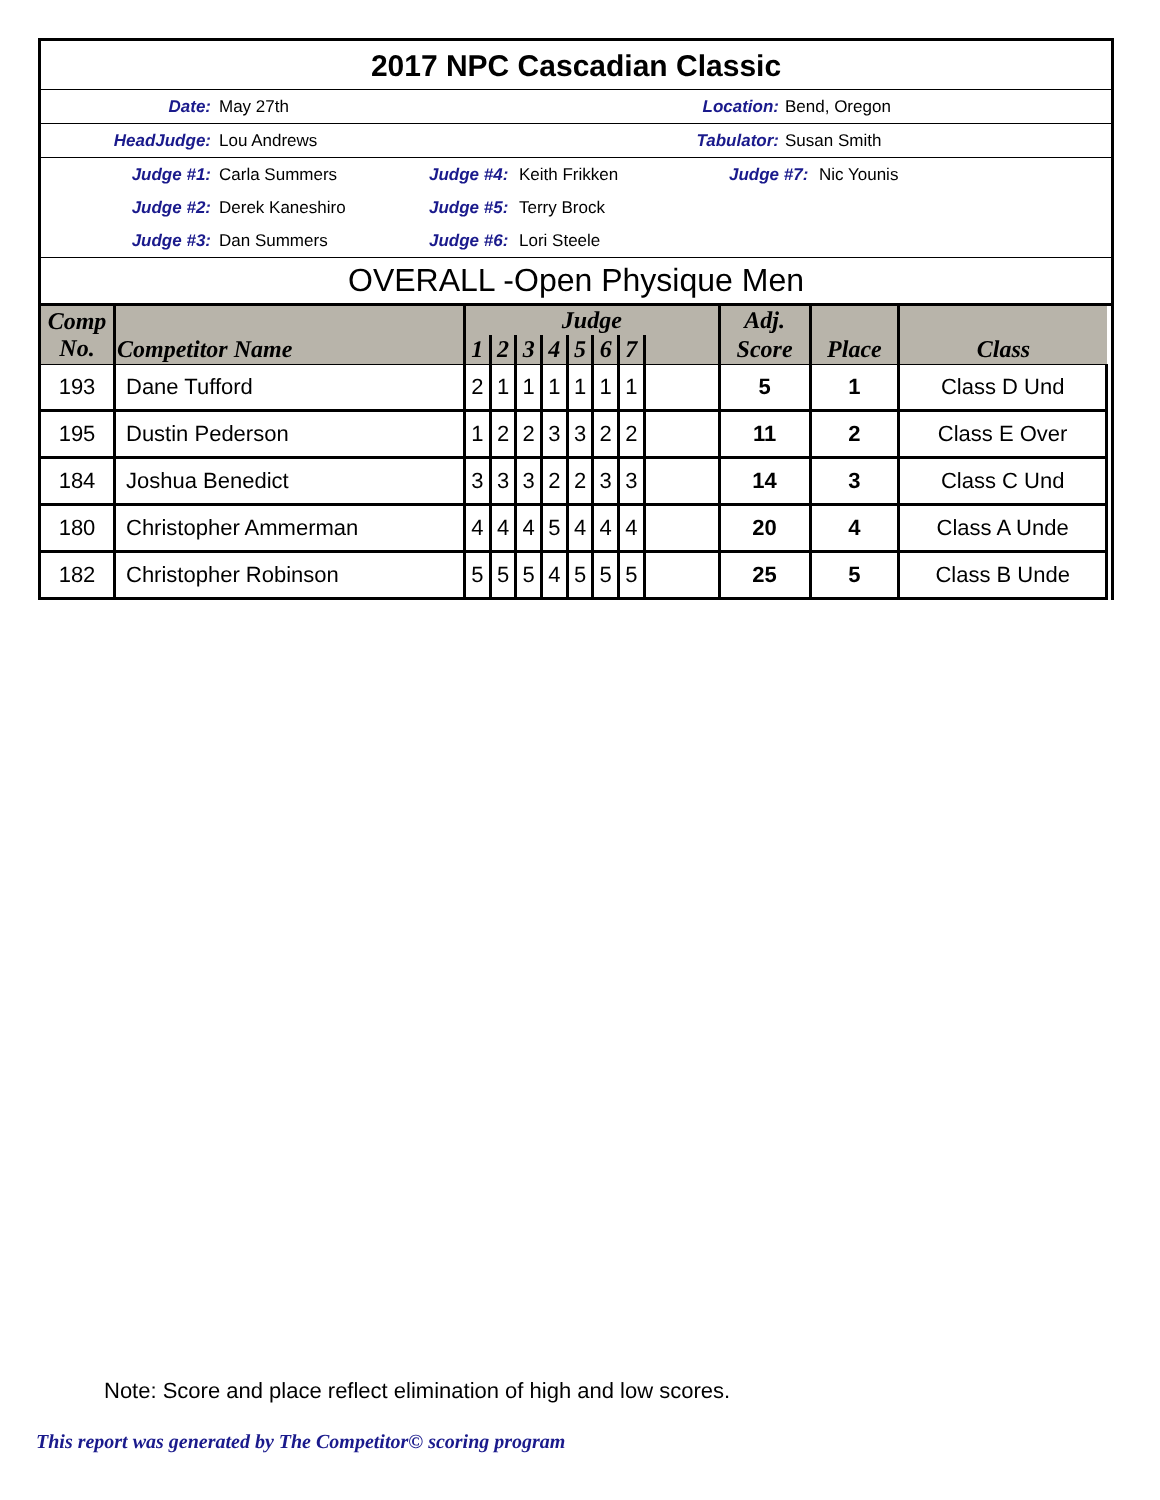2017 NPC Cascadian Classic
Date: May 27th Location: Bend, Oregon
HeadJudge: Lou Andrews Tabulator: Susan Smith
Judge #1: Carla Summers Judge #4: Keith Frikken Judge #7: Nic Younis
Judge #2: Derek Kaneshiro Judge #5: Terry Brock
Judge #3: Dan Summers Judge #6: Lori Steele
OVERALL -Open Physique Men
| Comp No. | Competitor Name | Judge | | | | | | | | Adj. | Place | Class |
| --- | --- | --- | --- | --- | --- | --- | --- | --- | --- | --- | --- | --- |
| | | 1 | 2 | 3 | 4 | 5 | 6 | 7 | | Score | | |
| 193 | Dane Tufford | 2 | 1 | 1 | 1 | 1 | 1 | 1 | | 5 | 1 | Class D Und |
| 195 | Dustin Pederson | 1 | 2 | 2 | 3 | 3 | 2 | 2 | | 11 | 2 | Class E Over |
| 184 | Joshua Benedict | 3 | 3 | 3 | 2 | 2 | 3 | 3 | | 14 | 3 | Class C Und |
| 180 | Christopher Ammerman | 4 | 4 | 4 | 5 | 4 | 4 | 4 | | 20 | 4 | Class A Unde |
| 182 | Christopher Robinson | 5 | 5 | 5 | 4 | 5 | 5 | 5 | | 25 | 5 | Class B Unde |
Note: Score and place reflect elimination of high and low scores.
This report was generated by The Competitor© scoring program